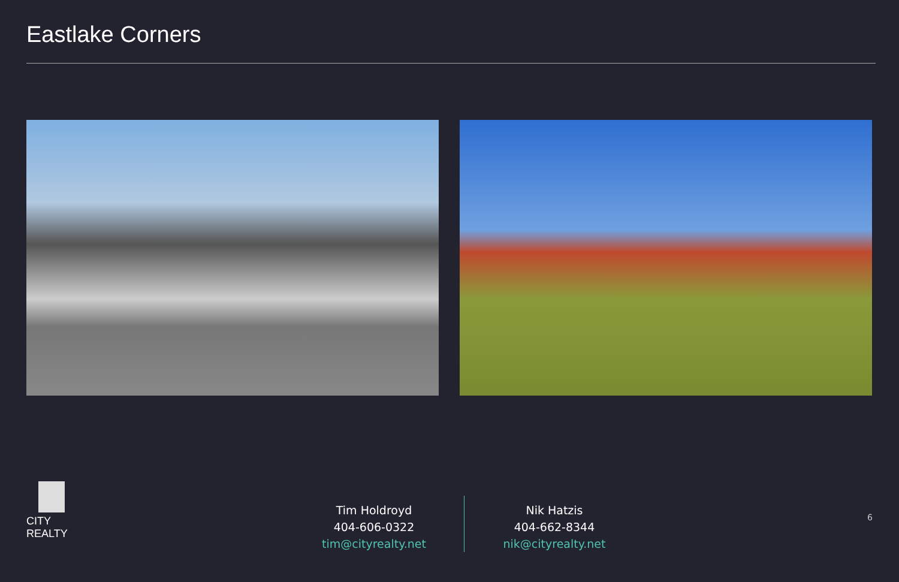Eastlake Corners
CITY REALTY
Tim Holdroyd
404-606-0322
tim@cityrealty.net
Nik Hatzis
404-662-8344
nik@cityrealty.net
6